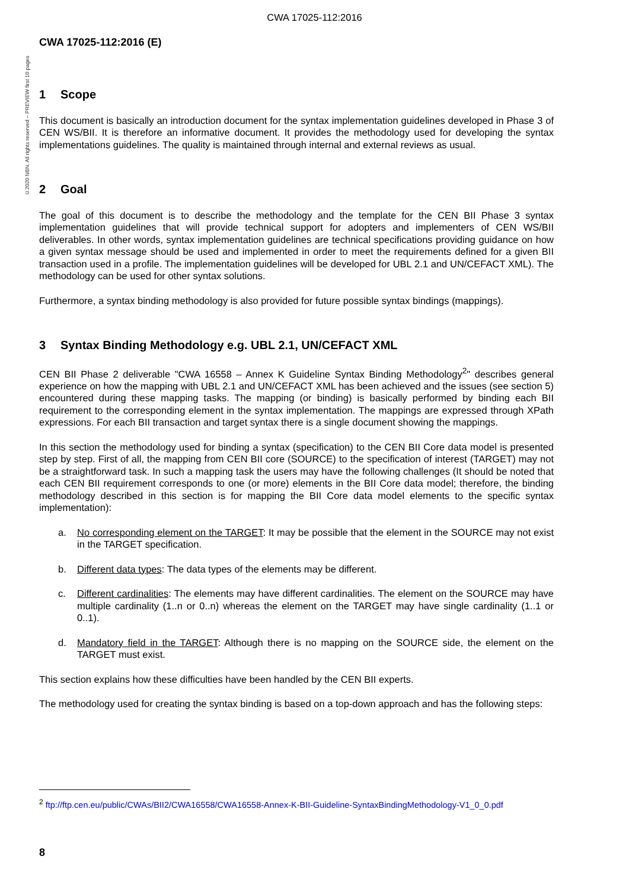CWA 17025-112:2016
©2020 NBN. All rights reserved – PREVIEW first 10 pages
CWA 17025-112:2016 (E)
1 Scope
This document is basically an introduction document for the syntax implementation guidelines developed in Phase 3 of CEN WS/BII. It is therefore an informative document. It provides the methodology used for developing the syntax implementations guidelines. The quality is maintained through internal and external reviews as usual.
2 Goal
The goal of this document is to describe the methodology and the template for the CEN BII Phase 3 syntax implementation guidelines that will provide technical support for adopters and implementers of CEN WS/BII deliverables. In other words, syntax implementation guidelines are technical specifications providing guidance on how a given syntax message should be used and implemented in order to meet the requirements defined for a given BII transaction used in a profile. The implementation guidelines will be developed for UBL 2.1 and UN/CEFACT XML). The methodology can be used for other syntax solutions.
Furthermore, a syntax binding methodology is also provided for future possible syntax bindings (mappings).
3 Syntax Binding Methodology e.g. UBL 2.1, UN/CEFACT XML
CEN BII Phase 2 deliverable "CWA 16558 – Annex K Guideline Syntax Binding Methodology<sup>2</sup>" describes general experience on how the mapping with UBL 2.1 and UN/CEFACT XML has been achieved and the issues (see section 5) encountered during these mapping tasks. The mapping (or binding) is basically performed by binding each BII requirement to the corresponding element in the syntax implementation. The mappings are expressed through XPath expressions. For each BII transaction and target syntax there is a single document showing the mappings.
In this section the methodology used for binding a syntax (specification) to the CEN BII Core data model is presented step by step. First of all, the mapping from CEN BII core (SOURCE) to the specification of interest (TARGET) may not be a straightforward task. In such a mapping task the users may have the following challenges (It should be noted that each CEN BII requirement corresponds to one (or more) elements in the BII Core data model; therefore, the binding methodology described in this section is for mapping the BII Core data model elements to the specific syntax implementation):
a. No corresponding element on the TARGET: It may be possible that the element in the SOURCE may not exist in the TARGET specification.
b. Different data types: The data types of the elements may be different.
c. Different cardinalities: The elements may have different cardinalities. The element on the SOURCE may have multiple cardinality (1..n or 0..n) whereas the element on the TARGET may have single cardinality (1..1 or 0..1).
d. Mandatory field in the TARGET: Although there is no mapping on the SOURCE side, the element on the TARGET must exist.
This section explains how these difficulties have been handled by the CEN BII experts.
The methodology used for creating the syntax binding is based on a top-down approach and has the following steps:
<sup>2</sup> ftp://ftp.cen.eu/public/CWAs/BII2/CWA16558/CWA16558-Annex-K-BII-Guideline-SyntaxBindingMethodology-V1_0_0.pdf
8